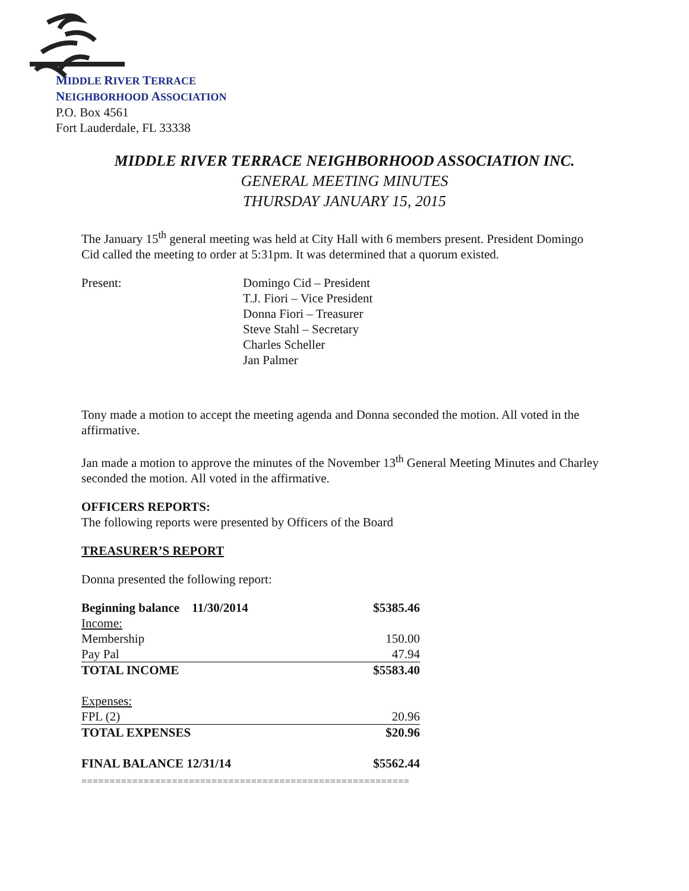MIDDLE RIVER TERRACE
NEIGHBORHOOD ASSOCIATION
P.O. Box 4561
Fort Lauderdale, FL 33338
MIDDLE RIVER TERRACE NEIGHBORHOOD ASSOCIATION INC.
GENERAL MEETING MINUTES
THURSDAY JANUARY 15, 2015
The January 15<sup>th</sup> general meeting was held at City Hall with 6 members present. President Domingo Cid called the meeting to order at 5:31pm. It was determined that a quorum existed.
Present: Domingo Cid – President
T.J. Fiori – Vice President
Donna Fiori – Treasurer
Steve Stahl – Secretary
Charles Scheller
Jan Palmer
Tony made a motion to accept the meeting agenda and Donna seconded the motion. All voted in the affirmative.
Jan made a motion to approve the minutes of the November 13<sup>th</sup> General Meeting Minutes and Charley seconded the motion. All voted in the affirmative.
OFFICERS REPORTS:
The following reports were presented by Officers of the Board
TREASURER’S REPORT
Donna presented the following report:
| Beginning balance 11/30/2014 | $5385.46 |
| Income: | |
| Membership | 150.00 |
| Pay Pal | 47.94 |
| TOTAL INCOME | $5583.40 |
| Expenses: | |
| FPL (2) | 20.96 |
| TOTAL EXPENSES | $20.96 |
| FINAL BALANCE 12/31/14 | $5562.44 |
| ========================================================== | |